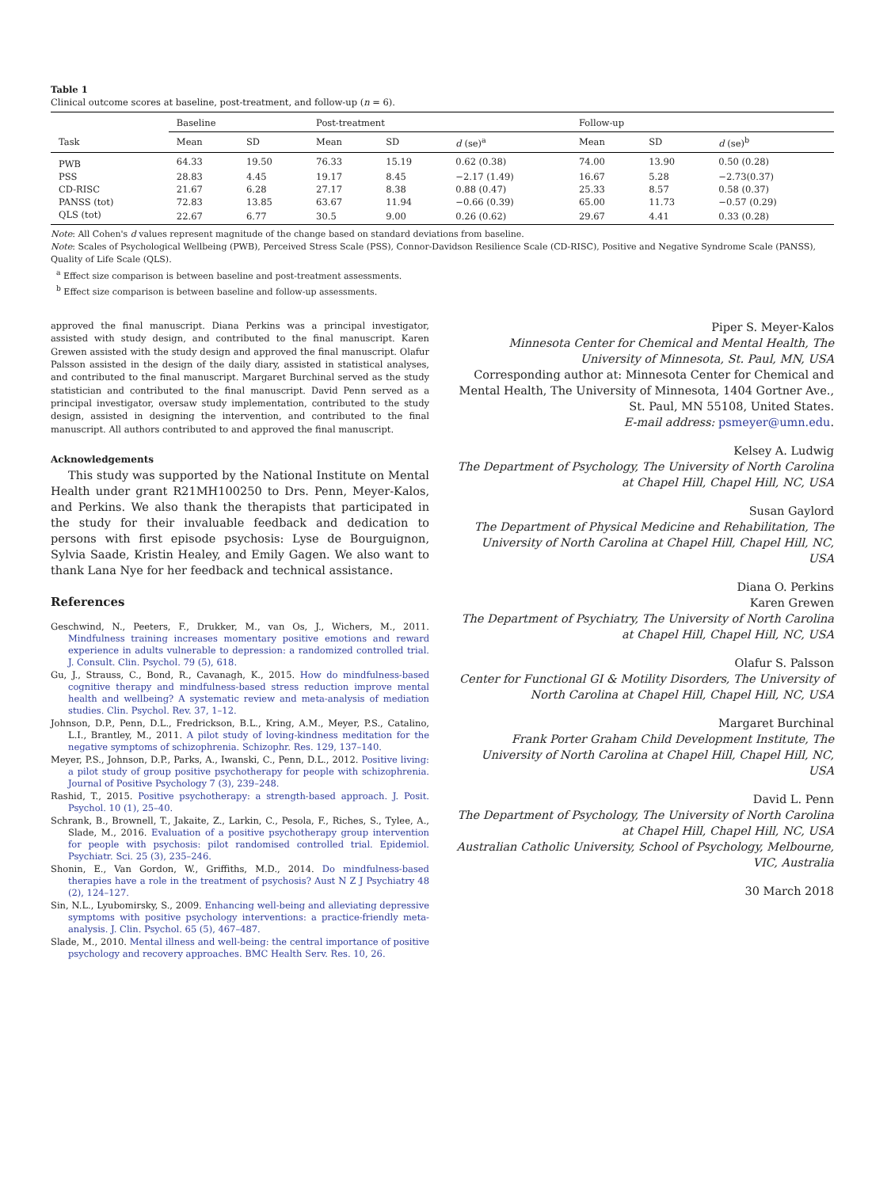Table 1
Clinical outcome scores at baseline, post-treatment, and follow-up (n = 6).
| | Baseline | | Post-treatment | | | Follow-up | | |
| --- | --- | --- | --- | --- | --- | --- | --- | --- |
| Task | Mean | SD | Mean | SD | d (se)<sup>a</sup> | Mean | SD | d (se)<sup>b</sup> |
| PWB | 64.33 | 19.50 | 76.33 | 15.19 | 0.62 (0.38) | 74.00 | 13.90 | 0.50 (0.28) |
| PSS | 28.83 | 4.45 | 19.17 | 8.45 | −2.17 (1.49) | 16.67 | 5.28 | −2.73(0.37) |
| CD-RISC | 21.67 | 6.28 | 27.17 | 8.38 | 0.88 (0.47) | 25.33 | 8.57 | 0.58 (0.37) |
| PANSS (tot) | 72.83 | 13.85 | 63.67 | 11.94 | −0.66 (0.39) | 65.00 | 11.73 | −0.57 (0.29) |
| QLS (tot) | 22.67 | 6.77 | 30.5 | 9.00 | 0.26 (0.62) | 29.67 | 4.41 | 0.33 (0.28) |
Note: All Cohen's d values represent magnitude of the change based on standard deviations from baseline.
Note: Scales of Psychological Wellbeing (PWB), Perceived Stress Scale (PSS), Connor-Davidson Resilience Scale (CD-RISC), Positive and Negative Syndrome Scale (PANSS), Quality of Life Scale (QLS).
<sup>a</sup> Effect size comparison is between baseline and post-treatment assessments.
<sup>b</sup> Effect size comparison is between baseline and follow-up assessments.
approved the final manuscript. Diana Perkins was a principal investigator, assisted with study design, and contributed to the final manuscript. Karen Grewen assisted with the study design and approved the final manuscript. Olafur Palsson assisted in the design of the daily diary, assisted in statistical analyses, and contributed to the final manuscript. Margaret Burchinal served as the study statistician and contributed to the final manuscript. David Penn served as a principal investigator, oversaw study implementation, contributed to the study design, assisted in designing the intervention, and contributed to the final manuscript. All authors contributed to and approved the final manuscript.
Acknowledgements
This study was supported by the National Institute on Mental Health under grant R21MH100250 to Drs. Penn, Meyer-Kalos, and Perkins. We also thank the therapists that participated in the study for their invaluable feedback and dedication to persons with first episode psychosis: Lyse de Bourguignon, Sylvia Saade, Kristin Healey, and Emily Gagen. We also want to thank Lana Nye for her feedback and technical assistance.
References
Geschwind, N., Peeters, F., Drukker, M., van Os, J., Wichers, M., 2011. Mindfulness training increases momentary positive emotions and reward experience in adults vulnerable to depression: a randomized controlled trial. J. Consult. Clin. Psychol. 79 (5), 618.
Gu, J., Strauss, C., Bond, R., Cavanagh, K., 2015. How do mindfulness-based cognitive therapy and mindfulness-based stress reduction improve mental health and wellbeing? A systematic review and meta-analysis of mediation studies. Clin. Psychol. Rev. 37, 1–12.
Johnson, D.P., Penn, D.L., Fredrickson, B.L., Kring, A.M., Meyer, P.S., Catalino, L.I., Brantley, M., 2011. A pilot study of loving-kindness meditation for the negative symptoms of schizophrenia. Schizophr. Res. 129, 137–140.
Meyer, P.S., Johnson, D.P., Parks, A., Iwanski, C., Penn, D.L., 2012. Positive living: a pilot study of group positive psychotherapy for people with schizophrenia. Journal of Positive Psychology 7 (3), 239–248.
Rashid, T., 2015. Positive psychotherapy: a strength-based approach. J. Posit. Psychol. 10 (1), 25–40.
Schrank, B., Brownell, T., Jakaite, Z., Larkin, C., Pesola, F., Riches, S., Tylee, A., Slade, M., 2016. Evaluation of a positive psychotherapy group intervention for people with psychosis: pilot randomised controlled trial. Epidemiol. Psychiatr. Sci. 25 (3), 235–246.
Shonin, E., Van Gordon, W., Griffiths, M.D., 2014. Do mindfulness-based therapies have a role in the treatment of psychosis? Aust N Z J Psychiatry 48 (2), 124–127.
Sin, N.L., Lyubomirsky, S., 2009. Enhancing well-being and alleviating depressive symptoms with positive psychology interventions: a practice-friendly meta-analysis. J. Clin. Psychol. 65 (5), 467–487.
Slade, M., 2010. Mental illness and well-being: the central importance of positive psychology and recovery approaches. BMC Health Serv. Res. 10, 26.
Piper S. Meyer-Kalos
Minnesota Center for Chemical and Mental Health, The University of Minnesota, St. Paul, MN, USA
Corresponding author at: Minnesota Center for Chemical and Mental Health, The University of Minnesota, 1404 Gortner Ave., St. Paul, MN 55108, United States.
E-mail address: psmeyer@umn.edu.
Kelsey A. Ludwig
The Department of Psychology, The University of North Carolina at Chapel Hill, Chapel Hill, NC, USA
Susan Gaylord
The Department of Physical Medicine and Rehabilitation, The University of North Carolina at Chapel Hill, Chapel Hill, NC, USA
Diana O. Perkins
Karen Grewen
The Department of Psychiatry, The University of North Carolina at Chapel Hill, Chapel Hill, NC, USA
Olafur S. Palsson
Center for Functional GI & Motility Disorders, The University of North Carolina at Chapel Hill, Chapel Hill, NC, USA
Margaret Burchinal
Frank Porter Graham Child Development Institute, The University of North Carolina at Chapel Hill, Chapel Hill, NC, USA
David L. Penn
The Department of Psychology, The University of North Carolina at Chapel Hill, Chapel Hill, NC, USA
Australian Catholic University, School of Psychology, Melbourne, VIC, Australia
30 March 2018